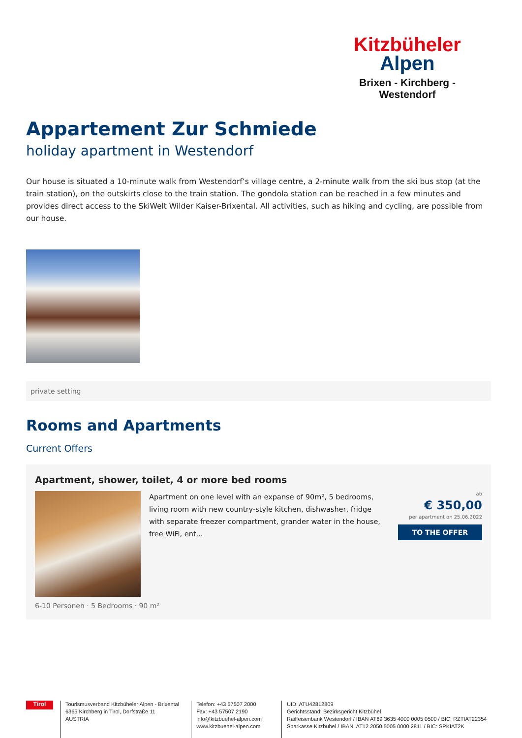Kitzbüheler
Alpen
Brixen - Kirchberg - Westendorf
Appartement Zur Schmiede
holiday apartment in Westendorf
Our house is situated a 10-minute walk from Westendorf’s village centre, a 2-minute walk from the ski bus stop (at the train station), on the outskirts close to the train station. The gondola station can be reached in a few minutes and provides direct access to the SkiWelt Wilder Kaiser-Brixental. All activities, such as hiking and cycling, are possible from our house.
private setting
Rooms and Apartments
Current Offers
Apartment, shower, toilet, 4 or more bed rooms
Apartment on one level with an expanse of 90m², 5 bedrooms, living room with new country-style kitchen, dishwasher, fridge with separate freezer compartment, grander water in the house, free WiFi, ent...
ab
€ 350,00
per apartment on 25.06.2022
TO THE OFFER
6-10 Personen · 5 Bedrooms · 90 m²
Tirol
Tourismusverband Kitzbüheler Alpen - Brixental
6365 Kirchberg in Tirol, Dorfstraße 11
AUSTRIA
Telefon: +43 57507 2000
Fax: +43 57507 2190
info@kitzbuehel-alpen.com
www.kitzbuehel-alpen.com
UID: ATU42812809
Gerichtsstand: Bezirksgericht Kitzbühel
Raiffeisenbank Westendorf / IBAN AT69 3635 4000 0005 0500 / BIC: RZTIAT22354
Sparkasse Kitzbühel / IBAN: AT12 2050 5005 0000 2811 / BIC: SPKIAT2K